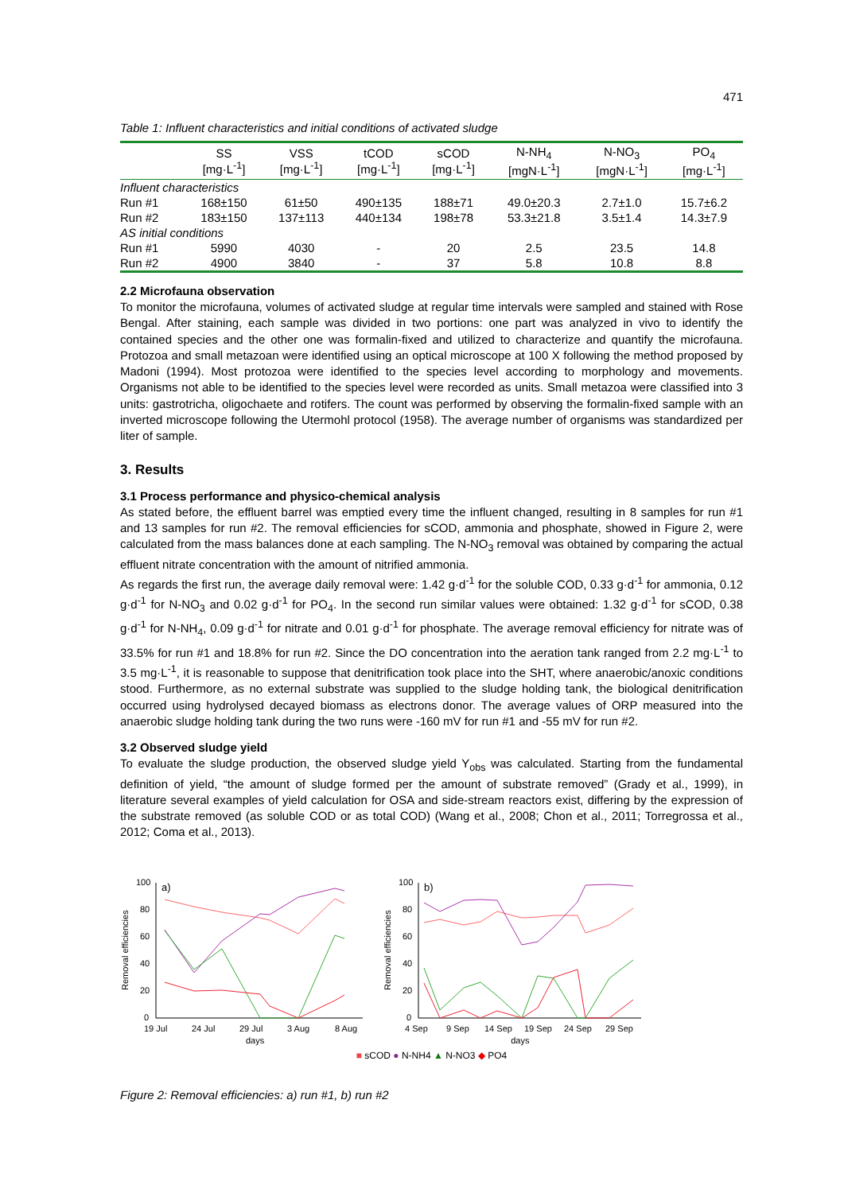471
Table 1: Influent characteristics and initial conditions of activated sludge
| | SS [mg·L<sup>-1</sup>] | VSS [mg·L<sup>-1</sup>] | tCOD [mg·L<sup>-1</sup>] | sCOD [mg·L<sup>-1</sup>] | N-NH<sub>4</sub> [mgN·L<sup>-1</sup>] | N-NO<sub>3</sub> [mgN·L<sup>-1</sup>] | PO<sub>4</sub> [mg·L<sup>-1</sup>] |
| --- | --- | --- | --- | --- | --- | --- | --- |
| Influent characteristics | | | | | | | |
| Run #1 | 168±150 | 61±50 | 490±135 | 188±71 | 49.0±20.3 | 2.7±1.0 | 15.7±6.2 |
| Run #2 | 183±150 | 137±113 | 440±134 | 198±78 | 53.3±21.8 | 3.5±1.4 | 14.3±7.9 |
| AS initial conditions | | | | | | | |
| Run #1 | 5990 | 4030 | - | 20 | 2.5 | 23.5 | 14.8 |
| Run #2 | 4900 | 3840 | - | 37 | 5.8 | 10.8 | 8.8 |
2.2 Microfauna observation
To monitor the microfauna, volumes of activated sludge at regular time intervals were sampled and stained with Rose Bengal. After staining, each sample was divided in two portions: one part was analyzed in vivo to identify the contained species and the other one was formalin-fixed and utilized to characterize and quantify the microfauna. Protozoa and small metazoan were identified using an optical microscope at 100 X following the method proposed by Madoni (1994). Most protozoa were identified to the species level according to morphology and movements. Organisms not able to be identified to the species level were recorded as units. Small metazoa were classified into 3 units: gastrotricha, oligochaete and rotifers. The count was performed by observing the formalin-fixed sample with an inverted microscope following the Utermohl protocol (1958). The average number of organisms was standardized per liter of sample.
3. Results
3.1 Process performance and physico-chemical analysis
As stated before, the effluent barrel was emptied every time the influent changed, resulting in 8 samples for run #1 and 13 samples for run #2. The removal efficiencies for sCOD, ammonia and phosphate, showed in Figure 2, were calculated from the mass balances done at each sampling. The N-NO<sub>3</sub> removal was obtained by comparing the actual effluent nitrate concentration with the amount of nitrified ammonia.
As regards the first run, the average daily removal were: 1.42 g·d<sup>-1</sup> for the soluble COD, 0.33 g·d<sup>-1</sup> for ammonia, 0.12 g·d<sup>-1</sup> for N-NO<sub>3</sub> and 0.02 g·d<sup>-1</sup> for PO<sub>4</sub>. In the second run similar values were obtained: 1.32 g·d<sup>-1</sup> for sCOD, 0.38 g·d<sup>-1</sup> for N-NH<sub>4</sub>, 0.09 g·d<sup>-1</sup> for nitrate and 0.01 g·d<sup>-1</sup> for phosphate. The average removal efficiency for nitrate was of 33.5% for run #1 and 18.8% for run #2. Since the DO concentration into the aeration tank ranged from 2.2 mg·L<sup>-1</sup> to 3.5 mg·L<sup>-1</sup>, it is reasonable to suppose that denitrification took place into the SHT, where anaerobic/anoxic conditions stood. Furthermore, as no external substrate was supplied to the sludge holding tank, the biological denitrification occurred using hydrolysed decayed biomass as electrons donor. The average values of ORP measured into the anaerobic sludge holding tank during the two runs were -160 mV for run #1 and -55 mV for run #2.
3.2 Observed sludge yield
To evaluate the sludge production, the observed sludge yield Y<sub>obs</sub> was calculated. Starting from the fundamental definition of yield, “the amount of sludge formed per the amount of substrate removed” (Grady et al., 1999), in literature several examples of yield calculation for OSA and side-stream reactors exist, differing by the expression of the substrate removed (as soluble COD or as total COD) (Wang et al., 2008; Chon et al., 2011; Torregrossa et al., 2012; Coma et al., 2013).
Removal efficiencies
100
80
60
40
20
0
a)
19 Jul
24 Jul
29 Jul
3 Aug
8 Aug
Removal efficiencies
100
80
60
40
20
0
b)
4 Sep
9 Sep
14 Sep
19 Sep
24 Sep
29 Sep
days days
■ sCOD ● N-NH4 ▲ N-NO3 ◆ PO4
Figure 2: Removal efficiencies: a) run #1, b) run #2